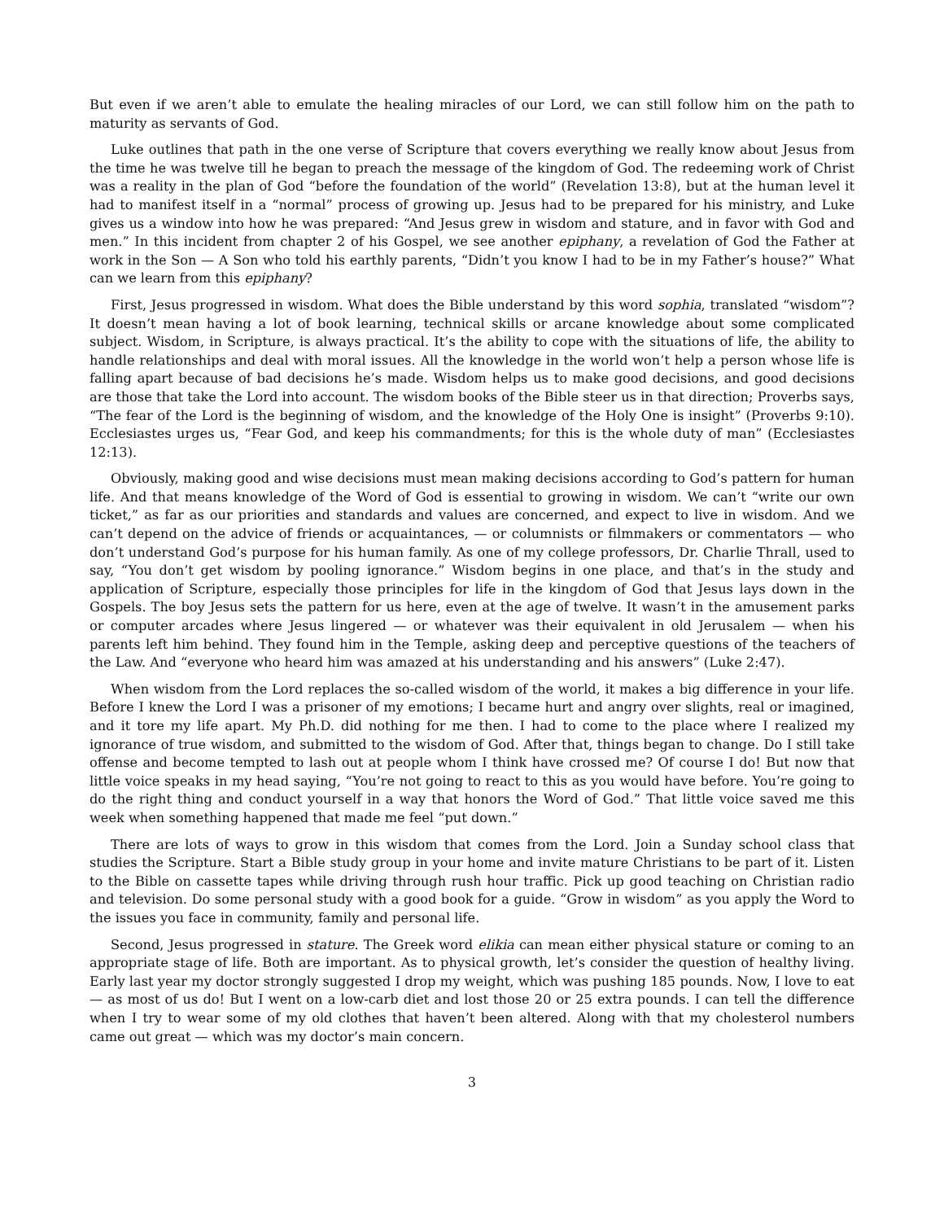But even if we aren’t able to emulate the healing miracles of our Lord, we can still follow him on the path to maturity as servants of God.
Luke outlines that path in the one verse of Scripture that covers everything we really know about Jesus from the time he was twelve till he began to preach the message of the kingdom of God. The redeeming work of Christ was a reality in the plan of God “before the foundation of the world” (Revelation 13:8), but at the human level it had to manifest itself in a “normal” process of growing up. Jesus had to be prepared for his ministry, and Luke gives us a window into how he was prepared: “And Jesus grew in wisdom and stature, and in favor with God and men.” In this incident from chapter 2 of his Gospel, we see another epiphany, a revelation of God the Father at work in the Son — A Son who told his earthly parents, “Didn’t you know I had to be in my Father’s house?” What can we learn from this epiphany?
First, Jesus progressed in wisdom. What does the Bible understand by this word sophia, translated “wisdom”? It doesn’t mean having a lot of book learning, technical skills or arcane knowledge about some complicated subject. Wisdom, in Scripture, is always practical. It’s the ability to cope with the situations of life, the ability to handle relationships and deal with moral issues. All the knowledge in the world won’t help a person whose life is falling apart because of bad decisions he’s made. Wisdom helps us to make good decisions, and good decisions are those that take the Lord into account. The wisdom books of the Bible steer us in that direction; Proverbs says, “The fear of the Lord is the beginning of wisdom, and the knowledge of the Holy One is insight” (Proverbs 9:10). Ecclesiastes urges us, “Fear God, and keep his commandments; for this is the whole duty of man” (Ecclesiastes 12:13).
Obviously, making good and wise decisions must mean making decisions according to God’s pattern for human life. And that means knowledge of the Word of God is essential to growing in wisdom. We can’t “write our own ticket,” as far as our priorities and standards and values are concerned, and expect to live in wisdom. And we can’t depend on the advice of friends or acquaintances, — or columnists or filmmakers or commentators — who don’t understand God’s purpose for his human family. As one of my college professors, Dr. Charlie Thrall, used to say, “You don’t get wisdom by pooling ignorance.” Wisdom begins in one place, and that’s in the study and application of Scripture, especially those principles for life in the kingdom of God that Jesus lays down in the Gospels. The boy Jesus sets the pattern for us here, even at the age of twelve. It wasn’t in the amusement parks or computer arcades where Jesus lingered — or whatever was their equivalent in old Jerusalem — when his parents left him behind. They found him in the Temple, asking deep and perceptive questions of the teachers of the Law. And “everyone who heard him was amazed at his understanding and his answers” (Luke 2:47).
When wisdom from the Lord replaces the so-called wisdom of the world, it makes a big difference in your life. Before I knew the Lord I was a prisoner of my emotions; I became hurt and angry over slights, real or imagined, and it tore my life apart. My Ph.D. did nothing for me then. I had to come to the place where I realized my ignorance of true wisdom, and submitted to the wisdom of God. After that, things began to change. Do I still take offense and become tempted to lash out at people whom I think have crossed me? Of course I do! But now that little voice speaks in my head saying, “You’re not going to react to this as you would have before. You’re going to do the right thing and conduct yourself in a way that honors the Word of God.” That little voice saved me this week when something happened that made me feel “put down.”
There are lots of ways to grow in this wisdom that comes from the Lord. Join a Sunday school class that studies the Scripture. Start a Bible study group in your home and invite mature Christians to be part of it. Listen to the Bible on cassette tapes while driving through rush hour traffic. Pick up good teaching on Christian radio and television. Do some personal study with a good book for a guide. “Grow in wisdom” as you apply the Word to the issues you face in community, family and personal life.
Second, Jesus progressed in stature. The Greek word elikia can mean either physical stature or coming to an appropriate stage of life. Both are important. As to physical growth, let’s consider the question of healthy living. Early last year my doctor strongly suggested I drop my weight, which was pushing 185 pounds. Now, I love to eat — as most of us do! But I went on a low-carb diet and lost those 20 or 25 extra pounds. I can tell the difference when I try to wear some of my old clothes that haven’t been altered. Along with that my cholesterol numbers came out great — which was my doctor’s main concern.
3